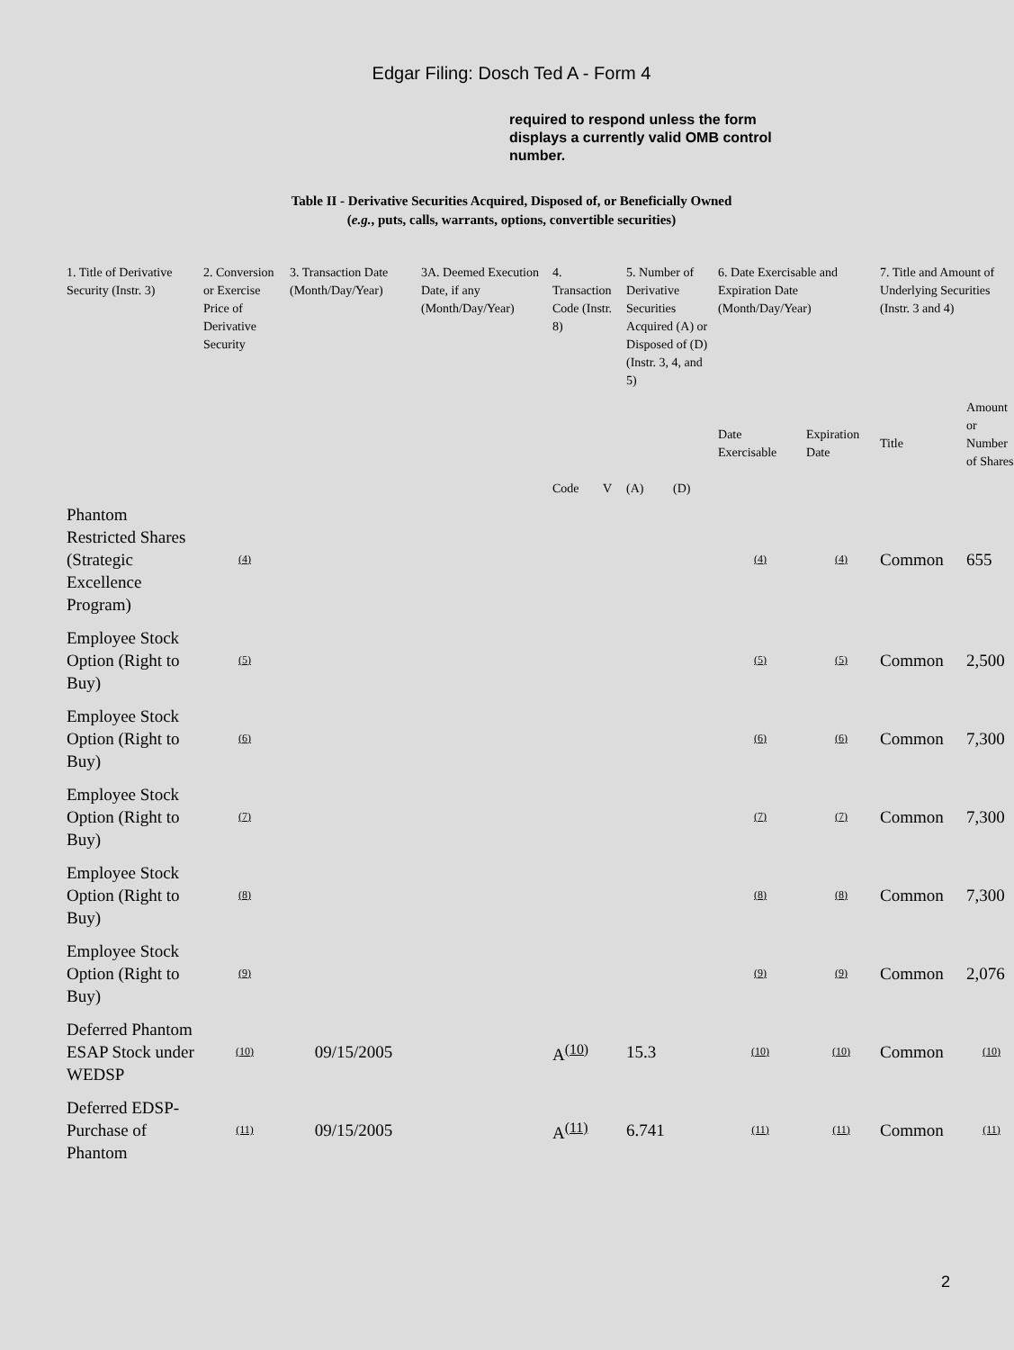Edgar Filing: Dosch Ted A - Form 4
required to respond unless the form displays a currently valid OMB control number.
Table II - Derivative Securities Acquired, Disposed of, or Beneficially Owned
(e.g., puts, calls, warrants, options, convertible securities)
| 1. Title of Derivative Security (Instr. 3) | 2. Conversion or Exercise Price of Derivative Security | 3. Transaction Date (Month/Day/Year) | 3A. Deemed Execution Date, if any (Month/Day/Year) | 4. Transaction Code (Instr. 8) | | 5. Number of Derivative Securities Acquired (A) or Disposed of (D) (Instr. 3, 4, and 5) | | 6. Date Exercisable and Expiration Date (Month/Day/Year) | | 7. Title and Amount of Underlying Securities (Instr. 3 and 4) | |
| --- | --- | --- | --- | --- | --- | --- | --- | --- | --- | --- | --- |
| | | | | Code | V | (A) | (D) | Date Exercisable | Expiration Date | Title | Amount or Number of Shares |
| Phantom Restricted Shares (Strategic Excellence Program) | (4) | | | | | | | (4) | (4) | Common | 655 |
| Employee Stock Option (Right to Buy) | (5) | | | | | | | (5) | (5) | Common | 2,500 |
| Employee Stock Option (Right to Buy) | (6) | | | | | | | (6) | (6) | Common | 7,300 |
| Employee Stock Option (Right to Buy) | (7) | | | | | | | (7) | (7) | Common | 7,300 |
| Employee Stock Option (Right to Buy) | (8) | | | | | | | (8) | (8) | Common | 7,300 |
| Employee Stock Option (Right to Buy) | (9) | | | | | | | (9) | (9) | Common | 2,076 |
| Deferred Phantom ESAP Stock under WEDSP | (10) | 09/15/2005 | | A<sup>(10)</sup> | | 15.3 | | (10) | (10) | Common | (10) |
| Deferred EDSP-Purchase of Phantom | (11) | 09/15/2005 | | A<sup>(11)</sup> | | 6.741 | | (11) | (11) | Common | (11) |
2